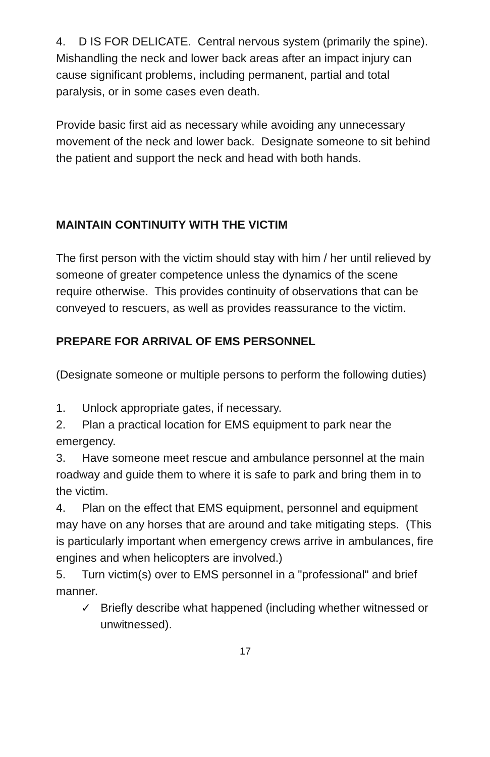4. D IS FOR DELICATE. Central nervous system (primarily the spine). Mishandling the neck and lower back areas after an impact injury can cause significant problems, including permanent, partial and total paralysis, or in some cases even death.
Provide basic first aid as necessary while avoiding any unnecessary movement of the neck and lower back. Designate someone to sit behind the patient and support the neck and head with both hands.
MAINTAIN CONTINUITY WITH THE VICTIM
The first person with the victim should stay with him / her until relieved by someone of greater competence unless the dynamics of the scene require otherwise. This provides continuity of observations that can be conveyed to rescuers, as well as provides reassurance to the victim.
PREPARE FOR ARRIVAL OF EMS PERSONNEL
(Designate someone or multiple persons to perform the following duties)
1. Unlock appropriate gates, if necessary.
2. Plan a practical location for EMS equipment to park near the emergency.
3. Have someone meet rescue and ambulance personnel at the main roadway and guide them to where it is safe to park and bring them in to the victim.
4. Plan on the effect that EMS equipment, personnel and equipment may have on any horses that are around and take mitigating steps. (This is particularly important when emergency crews arrive in ambulances, fire engines and when helicopters are involved.)
5. Turn victim(s) over to EMS personnel in a "professional" and brief manner.
✓ Briefly describe what happened (including whether witnessed or unwitnessed).
17